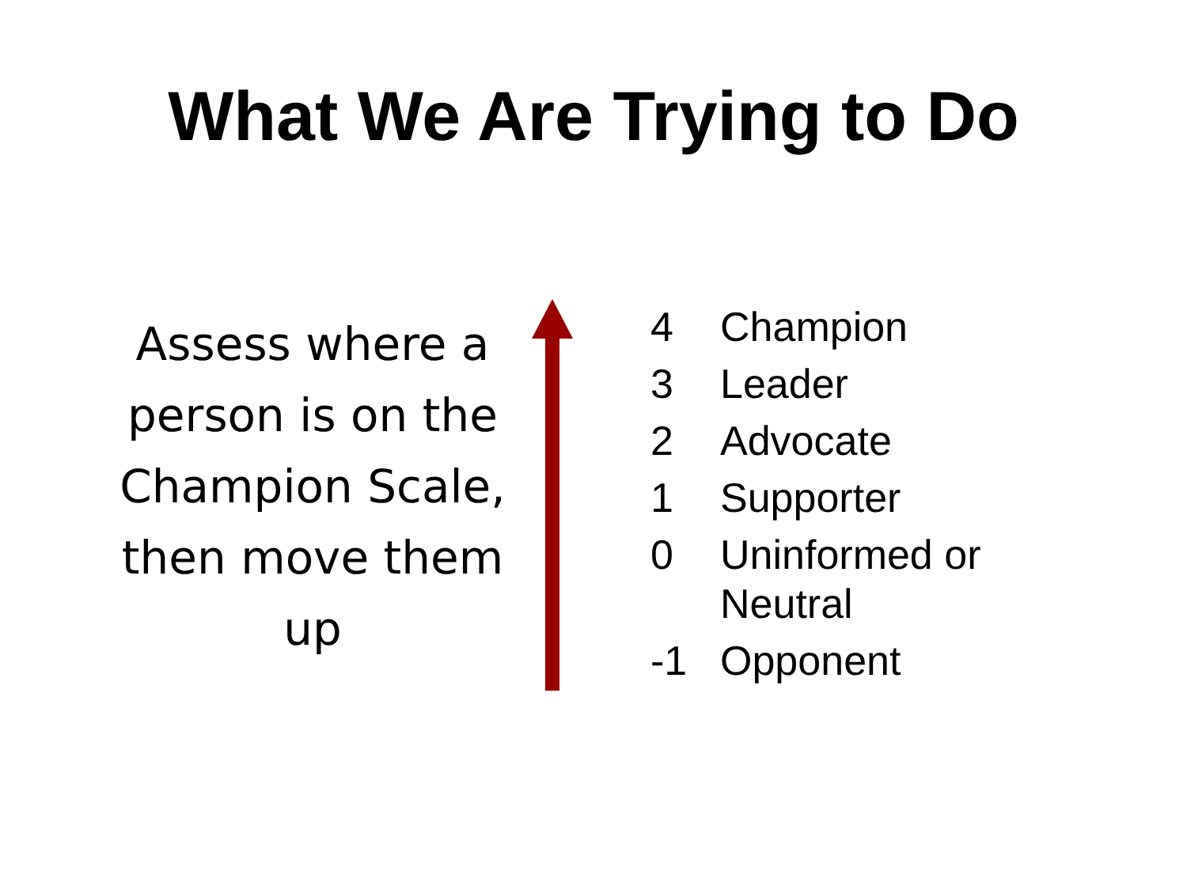What We Are Trying to Do
Assess where a person is on the Champion Scale, then move them up
4 Champion
3 Leader
2 Advocate
1 Supporter
0 Uninformed or
Neutral
-1 Opponent